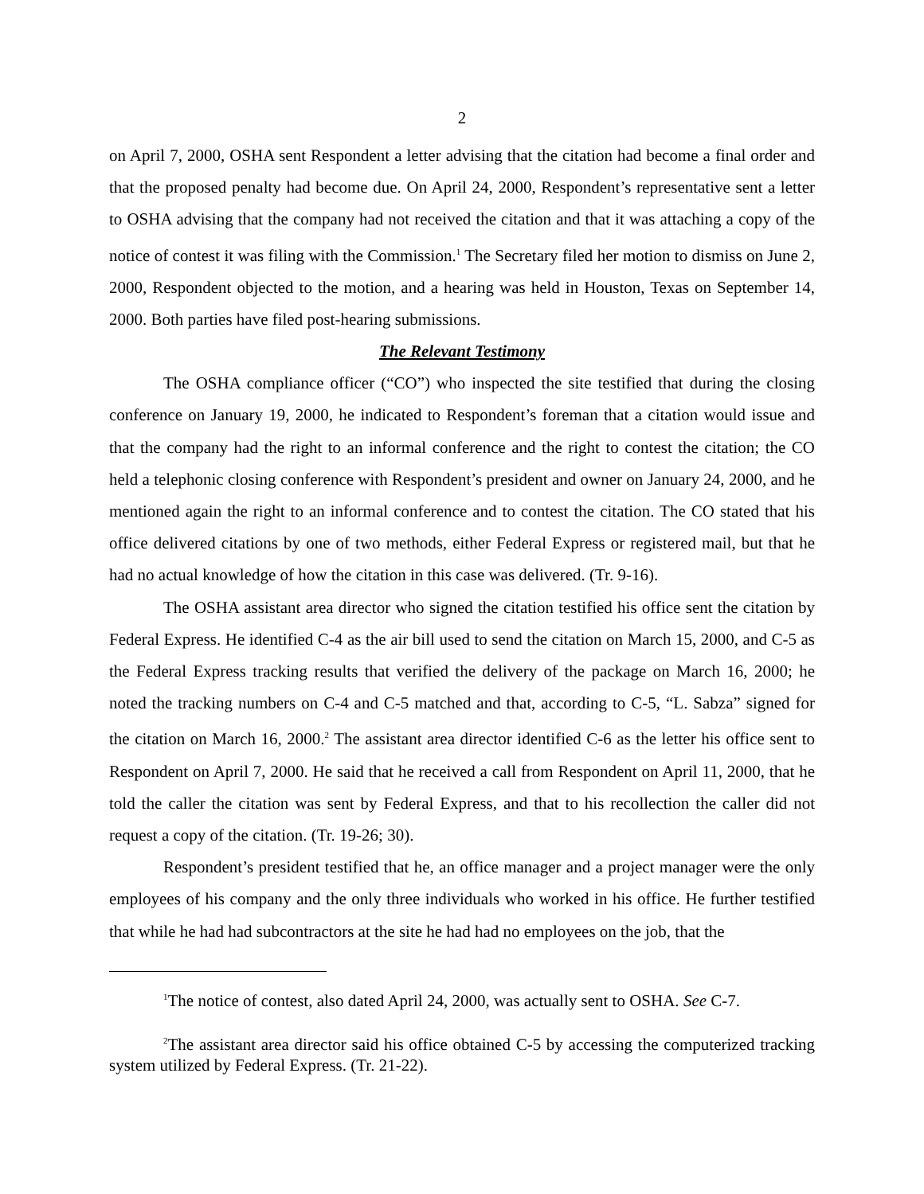2
on April 7, 2000, OSHA sent Respondent a letter advising that the citation had become a final order and that the proposed penalty had become due. On April 24, 2000, Respondent’s representative sent a letter to OSHA advising that the company had not received the citation and that it was attaching a copy of the notice of contest it was filing with the Commission.<sup>1</sup> The Secretary filed her motion to dismiss on June 2, 2000, Respondent objected to the motion, and a hearing was held in Houston, Texas on September 14, 2000. Both parties have filed post-hearing submissions.
The Relevant Testimony
The OSHA compliance officer (“CO”) who inspected the site testified that during the closing conference on January 19, 2000, he indicated to Respondent’s foreman that a citation would issue and that the company had the right to an informal conference and the right to contest the citation; the CO held a telephonic closing conference with Respondent’s president and owner on January 24, 2000, and he mentioned again the right to an informal conference and to contest the citation. The CO stated that his office delivered citations by one of two methods, either Federal Express or registered mail, but that he had no actual knowledge of how the citation in this case was delivered. (Tr. 9-16).
The OSHA assistant area director who signed the citation testified his office sent the citation by Federal Express. He identified C-4 as the air bill used to send the citation on March 15, 2000, and C-5 as the Federal Express tracking results that verified the delivery of the package on March 16, 2000; he noted the tracking numbers on C-4 and C-5 matched and that, according to C-5, “L. Sabza” signed for the citation on March 16, 2000.<sup>2</sup> The assistant area director identified C-6 as the letter his office sent to Respondent on April 7, 2000. He said that he received a call from Respondent on April 11, 2000, that he told the caller the citation was sent by Federal Express, and that to his recollection the caller did not request a copy of the citation. (Tr. 19-26; 30).
Respondent’s president testified that he, an office manager and a project manager were the only employees of his company and the only three individuals who worked in his office. He further testified that while he had had subcontractors at the site he had had no employees on the job, that the
<sup>1</sup> The notice of contest, also dated April 24, 2000, was actually sent to OSHA. See C-7.
<sup>2</sup> The assistant area director said his office obtained C-5 by accessing the computerized tracking system utilized by Federal Express. (Tr. 21-22).